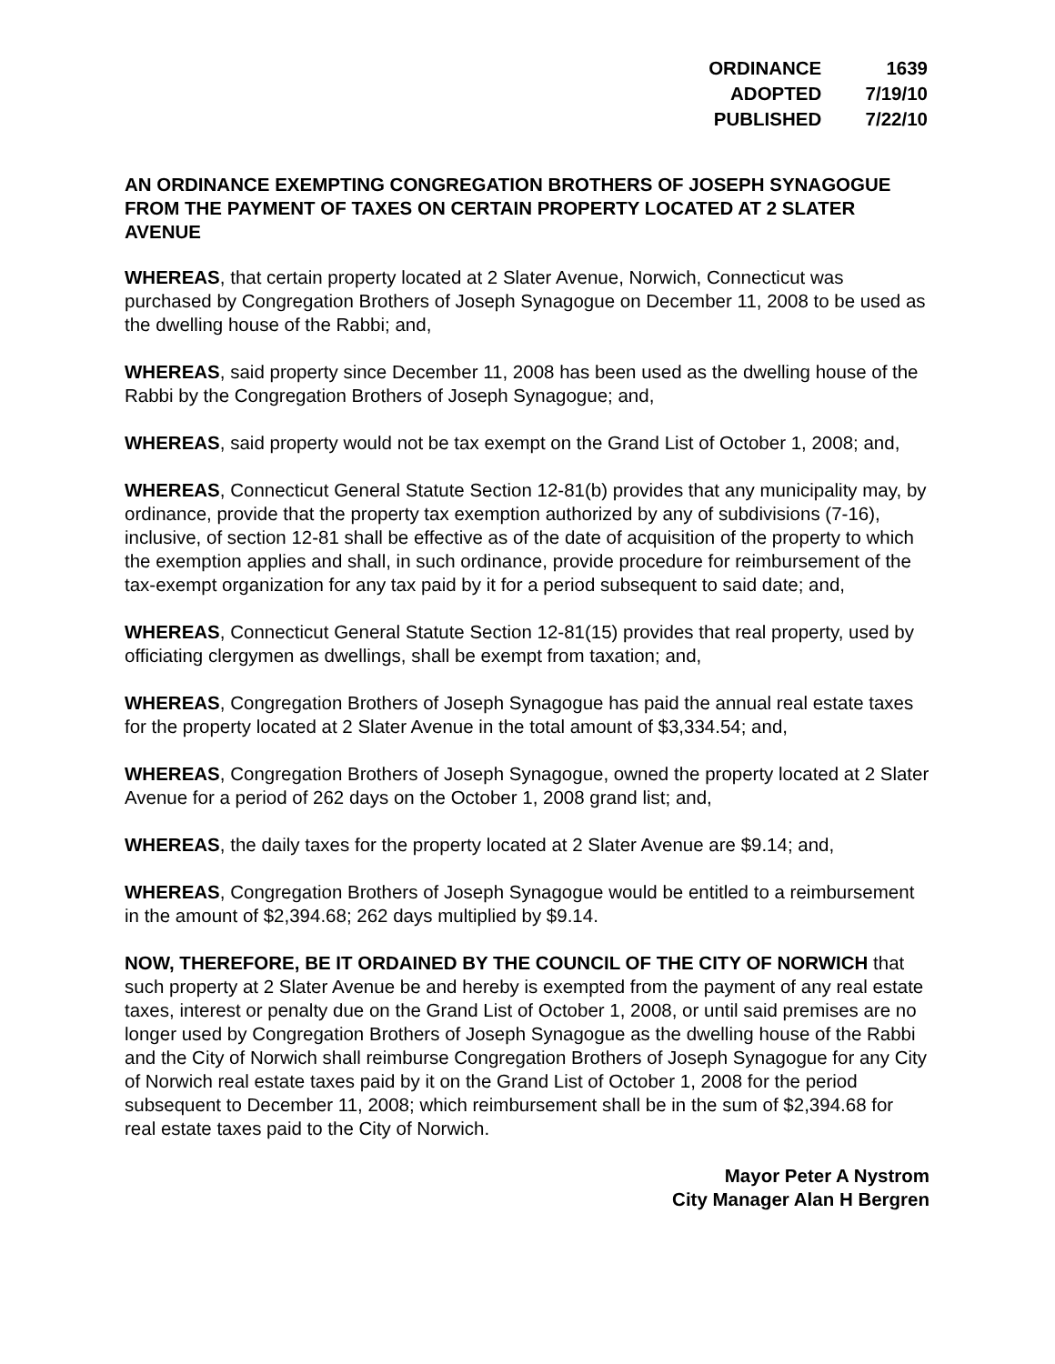| ORDINANCE | 1639 |
| ADOPTED | 7/19/10 |
| PUBLISHED | 7/22/10 |
AN ORDINANCE EXEMPTING CONGREGATION BROTHERS OF JOSEPH SYNAGOGUE FROM THE PAYMENT OF TAXES ON CERTAIN PROPERTY LOCATED AT 2 SLATER AVENUE
WHEREAS, that certain property located at 2 Slater Avenue, Norwich, Connecticut was purchased by Congregation Brothers of Joseph Synagogue on December 11, 2008 to be used as the dwelling house of the Rabbi; and,
WHEREAS, said property since December 11, 2008 has been used as the dwelling house of the Rabbi by the Congregation Brothers of Joseph Synagogue; and,
WHEREAS, said property would not be tax exempt on the Grand List of October 1, 2008; and,
WHEREAS, Connecticut General Statute Section 12-81(b) provides that any municipality may, by ordinance, provide that the property tax exemption authorized by any of subdivisions (7-16), inclusive, of section 12-81 shall be effective as of the date of acquisition of the property to which the exemption applies and shall, in such ordinance, provide procedure for reimbursement of the tax-exempt organization for any tax paid by it for a period subsequent to said date; and,
WHEREAS, Connecticut General Statute Section 12-81(15) provides that real property, used by officiating clergymen as dwellings, shall be exempt from taxation; and,
WHEREAS, Congregation Brothers of Joseph Synagogue has paid the annual real estate taxes for the property located at 2 Slater Avenue in the total amount of $3,334.54; and,
WHEREAS, Congregation Brothers of Joseph Synagogue, owned the property located at 2 Slater Avenue for a period of 262 days on the October 1, 2008 grand list; and,
WHEREAS, the daily taxes for the property located at 2 Slater Avenue are $9.14; and,
WHEREAS, Congregation Brothers of Joseph Synagogue would be entitled to a reimbursement in the amount of $2,394.68; 262 days multiplied by $9.14.
NOW, THEREFORE, BE IT ORDAINED BY THE COUNCIL OF THE CITY OF NORWICH that such property at 2 Slater Avenue be and hereby is exempted from the payment of any real estate taxes, interest or penalty due on the Grand List of October 1, 2008, or until said premises are no longer used by Congregation Brothers of Joseph Synagogue as the dwelling house of the Rabbi and the City of Norwich shall reimburse Congregation Brothers of Joseph Synagogue for any City of Norwich real estate taxes paid by it on the Grand List of October 1, 2008 for the period subsequent to December 11, 2008; which reimbursement shall be in the sum of $2,394.68 for real estate taxes paid to the City of Norwich.
Mayor Peter A Nystrom
City Manager Alan H Bergren